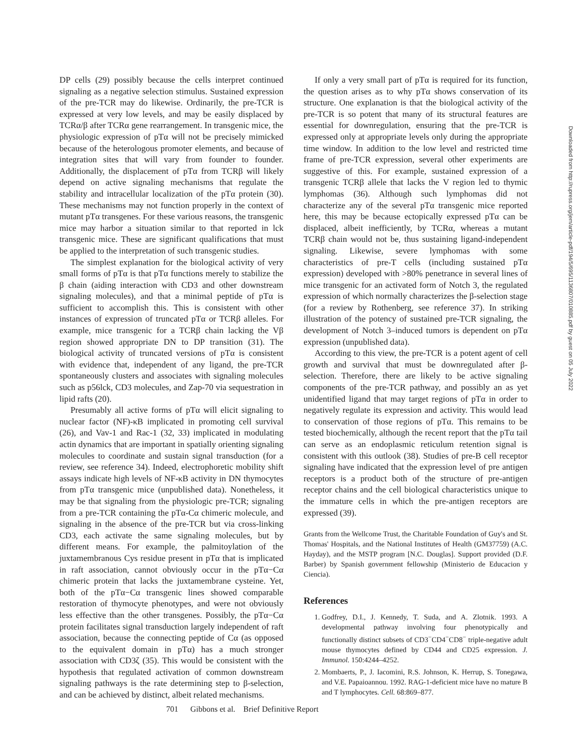DP cells (29) possibly because the cells interpret continued signaling as a negative selection stimulus. Sustained expression of the pre-TCR may do likewise. Ordinarily, the pre-TCR is expressed at very low levels, and may be easily displaced by TCRα/β after TCRα gene rearrangement. In transgenic mice, the physiologic expression of pTα will not be precisely mimicked because of the heterologous promoter elements, and because of integration sites that will vary from founder to founder. Additionally, the displacement of pTα from TCRβ will likely depend on active signaling mechanisms that regulate the stability and intracellular localization of the pTα protein (30). These mechanisms may not function properly in the context of mutant pTα transgenes. For these various reasons, the transgenic mice may harbor a situation similar to that reported in lck transgenic mice. These are significant qualifications that must be applied to the interpretation of such transgenic studies.
The simplest explanation for the biological activity of very small forms of pTα is that pTα functions merely to stabilize the β chain (aiding interaction with CD3 and other downstream signaling molecules), and that a minimal peptide of pTα is sufficient to accomplish this. This is consistent with other instances of expression of truncated pTα or TCRβ alleles. For example, mice transgenic for a TCRβ chain lacking the Vβ region showed appropriate DN to DP transition (31). The biological activity of truncated versions of pTα is consistent with evidence that, independent of any ligand, the pre-TCR spontaneously clusters and associates with signaling molecules such as p56lck, CD3 molecules, and Zap-70 via sequestration in lipid rafts (20).
Presumably all active forms of pTα will elicit signaling to nuclear factor (NF)-κB implicated in promoting cell survival (26), and Vav-1 and Rac-1 (32, 33) implicated in modulating actin dynamics that are important in spatially orienting signaling molecules to coordinate and sustain signal transduction (for a review, see reference 34). Indeed, electrophoretic mobility shift assays indicate high levels of NF-κB activity in DN thymocytes from pTα transgenic mice (unpublished data). Nonetheless, it may be that signaling from the physiologic pre-TCR; signaling from a pre-TCR containing the pTα-Cα chimeric molecule, and signaling in the absence of the pre-TCR but via cross-linking CD3, each activate the same signaling molecules, but by different means. For example, the palmitoylation of the juxtamembranous Cys residue present in pTα that is implicated in raft association, cannot obviously occur in the pTα−Cα chimeric protein that lacks the juxtamembrane cysteine. Yet, both of the pTα−Cα transgenic lines showed comparable restoration of thymocyte phenotypes, and were not obviously less effective than the other transgenes. Possibly, the pTα−Cα protein facilitates signal transduction largely independent of raft association, because the connecting peptide of Cα (as opposed to the equivalent domain in pTα) has a much stronger association with CD3ζ (35). This would be consistent with the hypothesis that regulated activation of common downstream signaling pathways is the rate determining step to β-selection, and can be achieved by distinct, albeit related mechanisms.
If only a very small part of pTα is required for its function, the question arises as to why pTα shows conservation of its structure. One explanation is that the biological activity of the pre-TCR is so potent that many of its structural features are essential for downregulation, ensuring that the pre-TCR is expressed only at appropriate levels only during the appropriate time window. In addition to the low level and restricted time frame of pre-TCR expression, several other experiments are suggestive of this. For example, sustained expression of a transgenic TCRβ allele that lacks the V region led to thymic lymphomas (36). Although such lymphomas did not characterize any of the several pTα transgenic mice reported here, this may be because ectopically expressed pTα can be displaced, albeit inefficiently, by TCRα, whereas a mutant TCRβ chain would not be, thus sustaining ligand-independent signaling. Likewise, severe lymphomas with some characteristics of pre-T cells (including sustained pTα expression) developed with >80% penetrance in several lines of mice transgenic for an activated form of Notch 3, the regulated expression of which normally characterizes the β-selection stage (for a review by Rothenberg, see reference 37). In striking illustration of the potency of sustained pre-TCR signaling, the development of Notch 3–induced tumors is dependent on pTα expression (unpublished data).
According to this view, the pre-TCR is a potent agent of cell growth and survival that must be downregulated after β-selection. Therefore, there are likely to be active signaling components of the pre-TCR pathway, and possibly an as yet unidentified ligand that may target regions of pTα in order to negatively regulate its expression and activity. This would lead to conservation of those regions of pTα. This remains to be tested biochemically, although the recent report that the pTα tail can serve as an endoplasmic reticulum retention signal is consistent with this outlook (38). Studies of pre-B cell receptor signaling have indicated that the expression level of pre antigen receptors is a product both of the structure of pre-antigen receptor chains and the cell biological characteristics unique to the immature cells in which the pre-antigen receptors are expressed (39).
Grants from the Wellcome Trust, the Charitable Foundation of Guy's and St. Thomas' Hospitals, and the National Institutes of Health (GM37759) (A.C. Hayday), and the MSTP program [N.C. Douglas]. Support provided (D.F. Barber) by Spanish government fellowship (Ministerio de Educacion y Ciencia).
References
1. Godfrey, D.I., J. Kennedy, T. Suda, and A. Zlotnik. 1993. A developmental pathway involving four phenotypically and functionally distinct subsets of CD3<sup>−</sup>CD4<sup>−</sup>CD8<sup>−</sup> triple-negative adult mouse thymocytes defined by CD44 and CD25 expression. J. Immunol. 150:4244–4252.
2. Mombaerts, P., J. Iacomini, R.S. Johnson, K. Herrup, S. Tonegawa, and V.E. Papaioannou. 1992. RAG-1-deficient mice have no mature B and T lymphocytes. Cell. 68:869–877.
701 Gibbons et al. Brief Definitive Report
Downloaded from http://rupress.org/jem/article-pdf/194/5/695/1136807/010885.pdf by guest on 05 July 2022